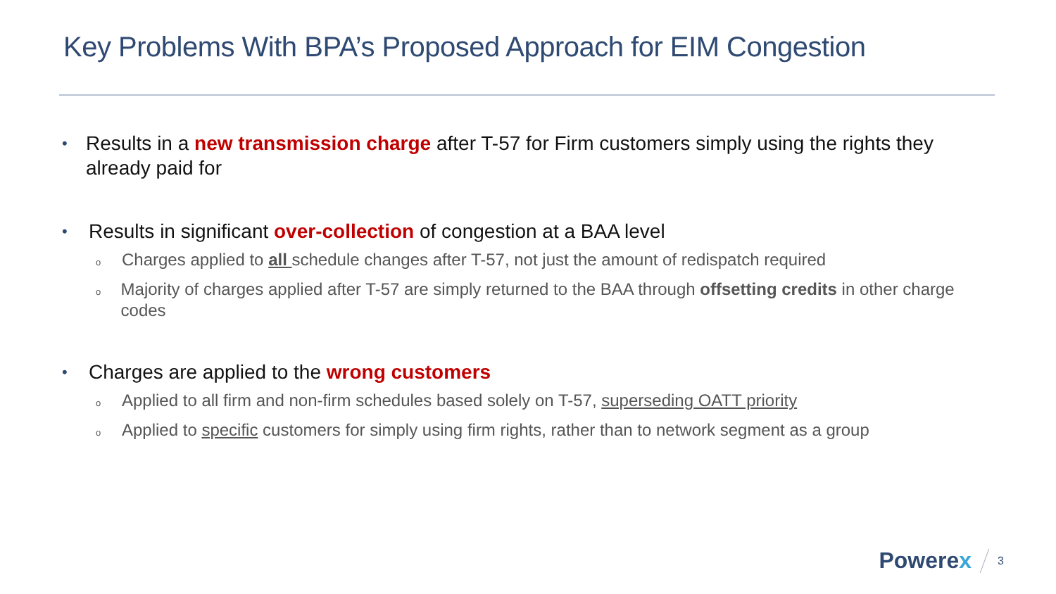Key Problems With BPA’s Proposed Approach for EIM Congestion
•
Results in a new transmission charge after T-57 for Firm customers simply using the rights they already paid for
•
Results in significant over-collection of congestion at a BAA level
o
Charges applied to all schedule changes after T-57, not just the amount of redispatch required
o
Majority of charges applied after T-57 are simply returned to the BAA through offsetting credits in other charge codes
•
Charges are applied to the wrong customers
o
Applied to all firm and non-firm schedules based solely on T-57, superseding OATT priority
o
Applied to specific customers for simply using firm rights, rather than to network segment as a group
Powerex
3